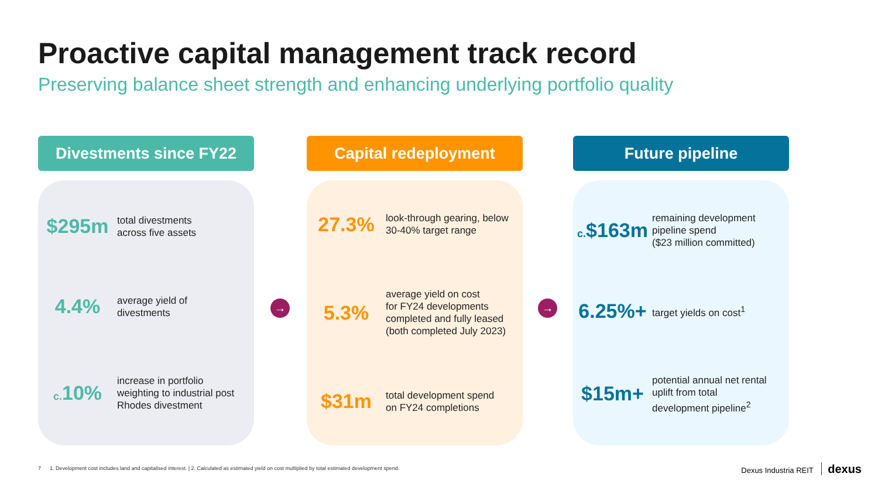Proactive capital management track record
Preserving balance sheet strength and enhancing underlying portfolio quality
Divestments since FY22
$295m
total divestments
across five assets
4.4%
average yield of
divestments
c. 10%
increase in portfolio
weighting to industrial post
Rhodes divestment
→
Capital redeployment
27.3%
look-through gearing, below
30-40% target range
5.3%
average yield on cost
for FY24 developments
completed and fully leased
(both completed July 2023)
$31m
total development spend
on FY24 completions
→
Future pipeline
c.$163m
remaining development
pipeline spend
($23 million committed)
6.25%+
target yields on cost<sup>1</sup>
$15m+
potential annual net rental
uplift from total
development pipeline<sup>2</sup>
7 1. Development cost includes land and capitalised interest. | 2. Calculated as estimated yield on cost multiplied by total estimated development spend.
Dexus Industria REIT dexus